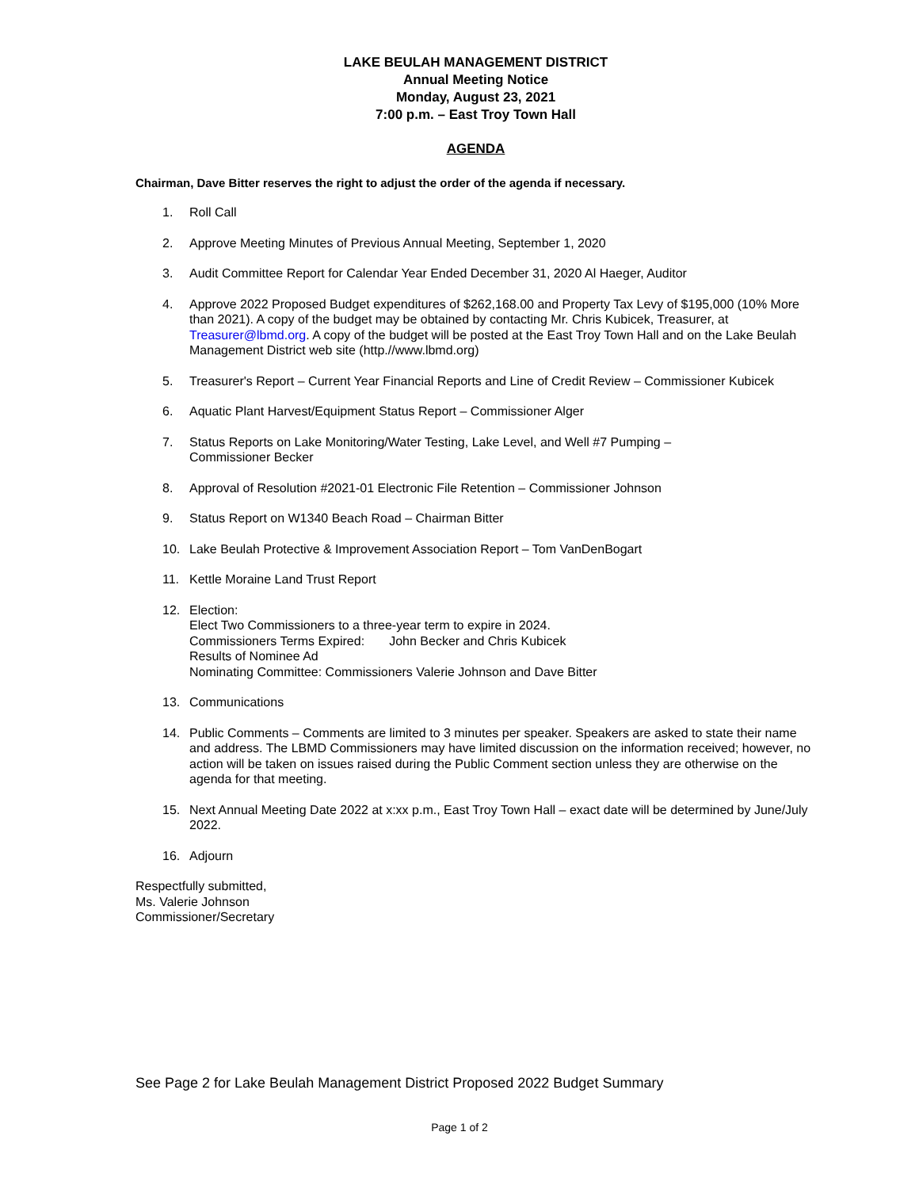LAKE BEULAH MANAGEMENT DISTRICT
Annual Meeting Notice
Monday, August 23, 2021
7:00 p.m. – East Troy Town Hall
AGENDA
Chairman, Dave Bitter reserves the right to adjust the order of the agenda if necessary.
1. Roll Call
2. Approve Meeting Minutes of Previous Annual Meeting, September 1, 2020
3. Audit Committee Report for Calendar Year Ended December 31, 2020 Al Haeger, Auditor
4. Approve 2022 Proposed Budget expenditures of $262,168.00 and Property Tax Levy of $195,000 (10% More than 2021). A copy of the budget may be obtained by contacting Mr. Chris Kubicek, Treasurer, at Treasurer@lbmd.org. A copy of the budget will be posted at the East Troy Town Hall and on the Lake Beulah Management District web site (http.//www.lbmd.org)
5. Treasurer's Report – Current Year Financial Reports and Line of Credit Review – Commissioner Kubicek
6. Aquatic Plant Harvest/Equipment Status Report – Commissioner Alger
7. Status Reports on Lake Monitoring/Water Testing, Lake Level, and Well #7 Pumping –
Commissioner Becker
8. Approval of Resolution #2021-01 Electronic File Retention – Commissioner Johnson
9. Status Report on W1340 Beach Road – Chairman Bitter
10. Lake Beulah Protective & Improvement Association Report – Tom VanDenBogart
11. Kettle Moraine Land Trust Report
12. Election:
Elect Two Commissioners to a three-year term to expire in 2024.
Commissioners Terms Expired: John Becker and Chris Kubicek
Results of Nominee Ad
Nominating Committee: Commissioners Valerie Johnson and Dave Bitter
13. Communications
14. Public Comments – Comments are limited to 3 minutes per speaker. Speakers are asked to state their name and address. The LBMD Commissioners may have limited discussion on the information received; however, no action will be taken on issues raised during the Public Comment section unless they are otherwise on the agenda for that meeting.
15. Next Annual Meeting Date 2022 at x:xx p.m., East Troy Town Hall – exact date will be determined by June/July 2022.
16. Adjourn
Respectfully submitted,
Ms. Valerie Johnson
Commissioner/Secretary
See Page 2 for Lake Beulah Management District Proposed 2022 Budget Summary
Page 1 of 2